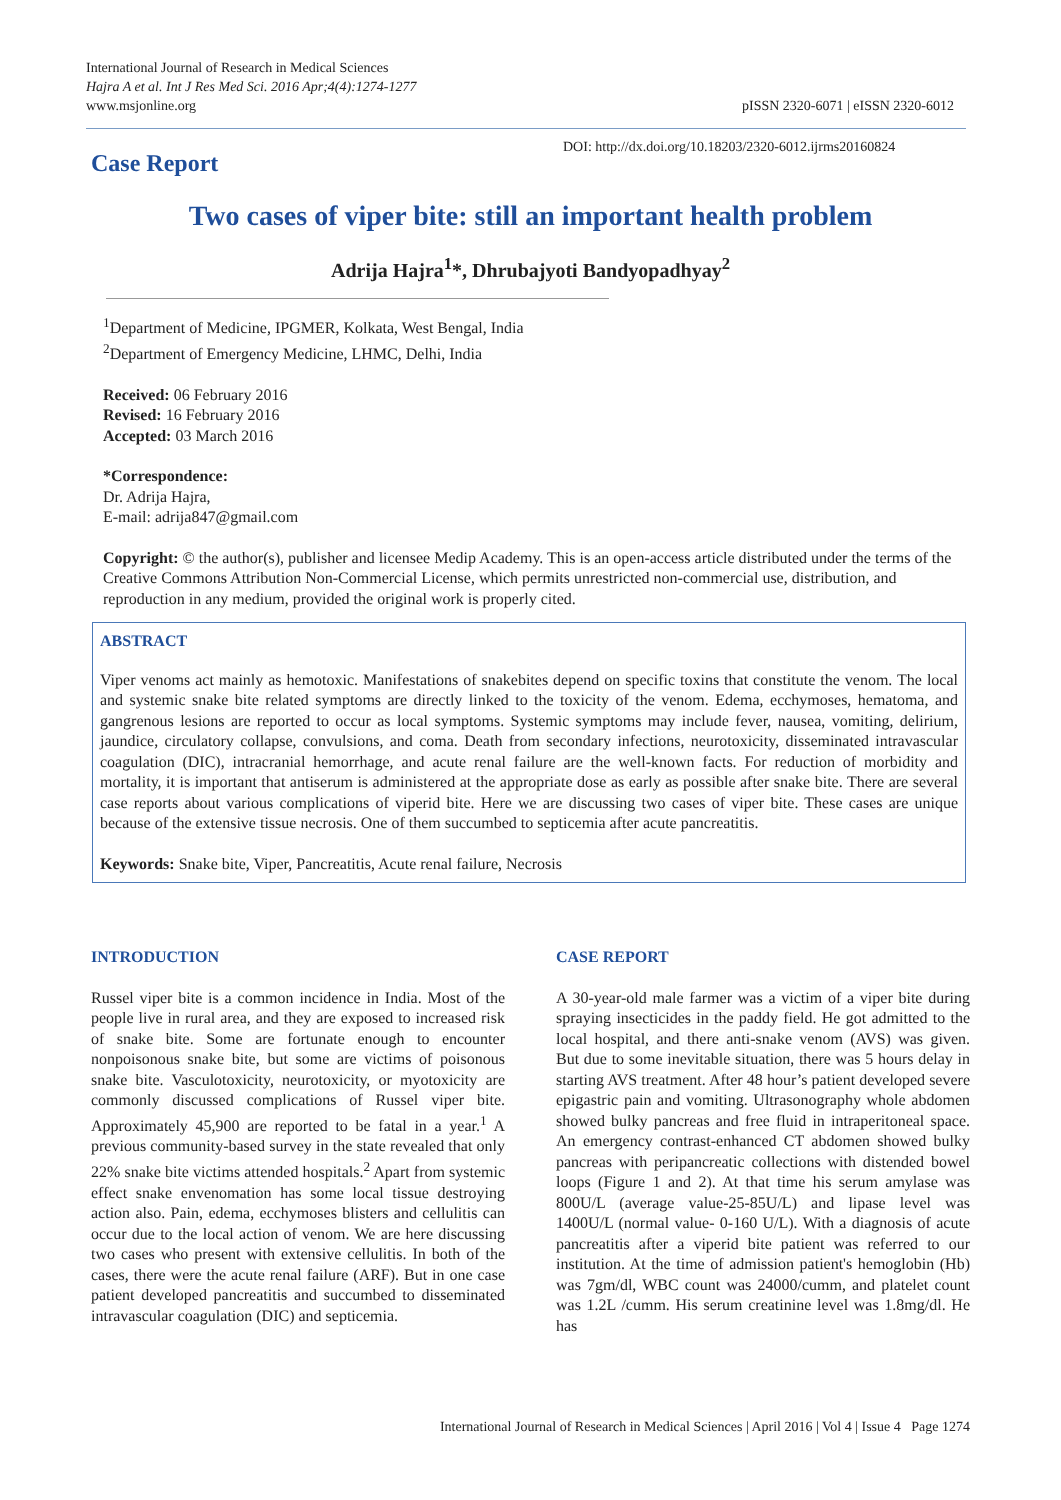International Journal of Research in Medical Sciences
Hajra A et al. Int J Res Med Sci. 2016 Apr;4(4):1274-1277
www.msjonline.org
pISSN 2320-6071 | eISSN 2320-6012
Case Report
DOI: http://dx.doi.org/10.18203/2320-6012.ijrms20160824
Two cases of viper bite: still an important health problem
Adrija Hajra<sup>1</sup>*, Dhrubajyoti Bandyopadhyay<sup>2</sup>
<sup>1</sup> Department of Medicine, IPGMER, Kolkata, West Bengal, India
<sup>2</sup> Department of Emergency Medicine, LHMC, Delhi, India
Received: 06 February 2016
Revised: 16 February 2016
Accepted: 03 March 2016
*Correspondence:
Dr. Adrija Hajra,
E-mail: adrija847@gmail.com
Copyright: © the author(s), publisher and licensee Medip Academy. This is an open-access article distributed under the terms of the Creative Commons Attribution Non-Commercial License, which permits unrestricted non-commercial use, distribution, and reproduction in any medium, provided the original work is properly cited.
ABSTRACT
Viper venoms act mainly as hemotoxic. Manifestations of snakebites depend on specific toxins that constitute the venom. The local and systemic snake bite related symptoms are directly linked to the toxicity of the venom. Edema, ecchymoses, hematoma, and gangrenous lesions are reported to occur as local symptoms. Systemic symptoms may include fever, nausea, vomiting, delirium, jaundice, circulatory collapse, convulsions, and coma. Death from secondary infections, neurotoxicity, disseminated intravascular coagulation (DIC), intracranial hemorrhage, and acute renal failure are the well-known facts. For reduction of morbidity and mortality, it is important that antiserum is administered at the appropriate dose as early as possible after snake bite. There are several case reports about various complications of viperid bite. Here we are discussing two cases of viper bite. These cases are unique because of the extensive tissue necrosis. One of them succumbed to septicemia after acute pancreatitis.
Keywords: Snake bite, Viper, Pancreatitis, Acute renal failure, Necrosis
INTRODUCTION
Russel viper bite is a common incidence in India. Most of the people live in rural area, and they are exposed to increased risk of snake bite. Some are fortunate enough to encounter nonpoisonous snake bite, but some are victims of poisonous snake bite. Vasculotoxicity, neurotoxicity, or myotoxicity are commonly discussed complications of Russel viper bite. Approximately 45,900 are reported to be fatal in a year.<sup>1</sup> A previous community-based survey in the state revealed that only 22% snake bite victims attended hospitals.<sup>2</sup> Apart from systemic effect snake envenomation has some local tissue destroying action also. Pain, edema, ecchymoses blisters and cellulitis can occur due to the local action of venom. We are here discussing two cases who present with extensive cellulitis. In both of the cases, there were the acute renal failure (ARF). But in one case patient developed pancreatitis and succumbed to disseminated intravascular coagulation (DIC) and septicemia.
CASE REPORT
A 30-year-old male farmer was a victim of a viper bite during spraying insecticides in the paddy field. He got admitted to the local hospital, and there anti-snake venom (AVS) was given. But due to some inevitable situation, there was 5 hours delay in starting AVS treatment. After 48 hour’s patient developed severe epigastric pain and vomiting. Ultrasonography whole abdomen showed bulky pancreas and free fluid in intraperitoneal space. An emergency contrast-enhanced CT abdomen showed bulky pancreas with peripancreatic collections with distended bowel loops (Figure 1 and 2). At that time his serum amylase was 800U/L (average value-25-85U/L) and lipase level was 1400U/L (normal value- 0-160 U/L). With a diagnosis of acute pancreatitis after a viperid bite patient was referred to our institution. At the time of admission patient's hemoglobin (Hb) was 7gm/dl, WBC count was 24000/cumm, and platelet count was 1.2L /cumm. His serum creatinine level was 1.8mg/dl. He has
International Journal of Research in Medical Sciences | April 2016 | Vol 4 | Issue 4 Page 1274